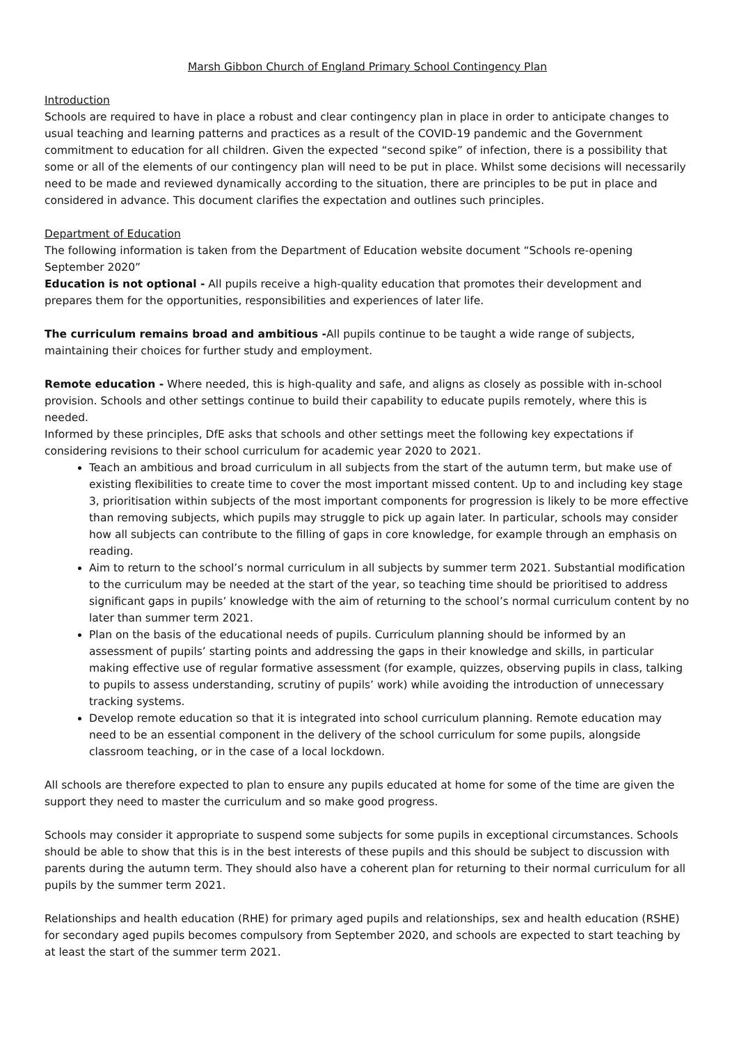Marsh Gibbon Church of England Primary School Contingency Plan
Introduction
Schools are required to have in place a robust and clear contingency plan in place in order to anticipate changes to usual teaching and learning patterns and practices as a result of the COVID-19 pandemic and the Government commitment to education for all children. Given the expected “second spike” of infection, there is a possibility that some or all of the elements of our contingency plan will need to be put in place. Whilst some decisions will necessarily need to be made and reviewed dynamically according to the situation, there are principles to be put in place and considered in advance. This document clarifies the expectation and outlines such principles.
Department of Education
The following information is taken from the Department of Education website document “Schools re-opening September 2020”
Education is not optional - All pupils receive a high-quality education that promotes their development and prepares them for the opportunities, responsibilities and experiences of later life.
The curriculum remains broad and ambitious -All pupils continue to be taught a wide range of subjects, maintaining their choices for further study and employment.
Remote education - Where needed, this is high-quality and safe, and aligns as closely as possible with in-school provision. Schools and other settings continue to build their capability to educate pupils remotely, where this is needed.
Informed by these principles, DfE asks that schools and other settings meet the following key expectations if considering revisions to their school curriculum for academic year 2020 to 2021.
Teach an ambitious and broad curriculum in all subjects from the start of the autumn term, but make use of existing flexibilities to create time to cover the most important missed content. Up to and including key stage 3, prioritisation within subjects of the most important components for progression is likely to be more effective than removing subjects, which pupils may struggle to pick up again later. In particular, schools may consider how all subjects can contribute to the filling of gaps in core knowledge, for example through an emphasis on reading.
Aim to return to the school’s normal curriculum in all subjects by summer term 2021. Substantial modification to the curriculum may be needed at the start of the year, so teaching time should be prioritised to address significant gaps in pupils’ knowledge with the aim of returning to the school’s normal curriculum content by no later than summer term 2021.
Plan on the basis of the educational needs of pupils. Curriculum planning should be informed by an assessment of pupils’ starting points and addressing the gaps in their knowledge and skills, in particular making effective use of regular formative assessment (for example, quizzes, observing pupils in class, talking to pupils to assess understanding, scrutiny of pupils’ work) while avoiding the introduction of unnecessary tracking systems.
Develop remote education so that it is integrated into school curriculum planning. Remote education may need to be an essential component in the delivery of the school curriculum for some pupils, alongside classroom teaching, or in the case of a local lockdown.
All schools are therefore expected to plan to ensure any pupils educated at home for some of the time are given the support they need to master the curriculum and so make good progress.
Schools may consider it appropriate to suspend some subjects for some pupils in exceptional circumstances. Schools should be able to show that this is in the best interests of these pupils and this should be subject to discussion with parents during the autumn term. They should also have a coherent plan for returning to their normal curriculum for all pupils by the summer term 2021.
Relationships and health education (RHE) for primary aged pupils and relationships, sex and health education (RSHE) for secondary aged pupils becomes compulsory from September 2020, and schools are expected to start teaching by at least the start of the summer term 2021.